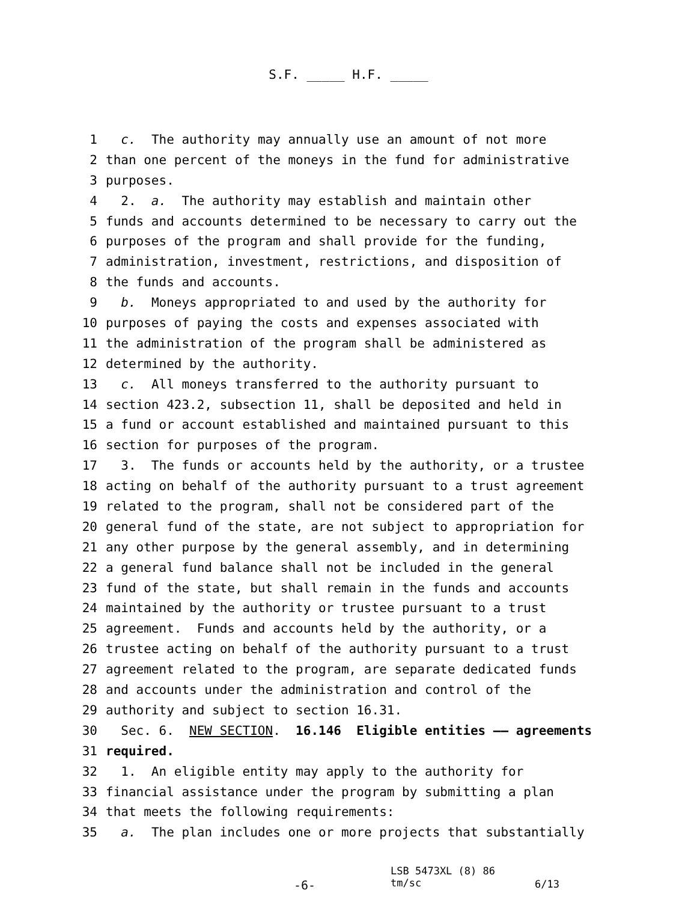S.F. _____ H.F. _____
1 c. The authority may annually use an amount of not more
2 than one percent of the moneys in the fund for administrative
3 purposes.
4 2. a. The authority may establish and maintain other
5 funds and accounts determined to be necessary to carry out the
6 purposes of the program and shall provide for the funding,
7 administration, investment, restrictions, and disposition of
8 the funds and accounts.
9 b. Moneys appropriated to and used by the authority for
10 purposes of paying the costs and expenses associated with
11 the administration of the program shall be administered as
12 determined by the authority.
13 c. All moneys transferred to the authority pursuant to
14 section 423.2, subsection 11, shall be deposited and held in
15 a fund or account established and maintained pursuant to this
16 section for purposes of the program.
17 3. The funds or accounts held by the authority, or a trustee
18 acting on behalf of the authority pursuant to a trust agreement
19 related to the program, shall not be considered part of the
20 general fund of the state, are not subject to appropriation for
21 any other purpose by the general assembly, and in determining
22 a general fund balance shall not be included in the general
23 fund of the state, but shall remain in the funds and accounts
24 maintained by the authority or trustee pursuant to a trust
25 agreement. Funds and accounts held by the authority, or a
26 trustee acting on behalf of the authority pursuant to a trust
27 agreement related to the program, are separate dedicated funds
28 and accounts under the administration and control of the
29 authority and subject to section 16.31.
30 Sec. 6. NEW SECTION. 16.146 Eligible entities —— agreements
31 required.
32 1. An eligible entity may apply to the authority for
33 financial assistance under the program by submitting a plan
34 that meets the following requirements:
35 a. The plan includes one or more projects that substantially
-6-
LSB 5473XL (8) 86
tm/sc
6/13